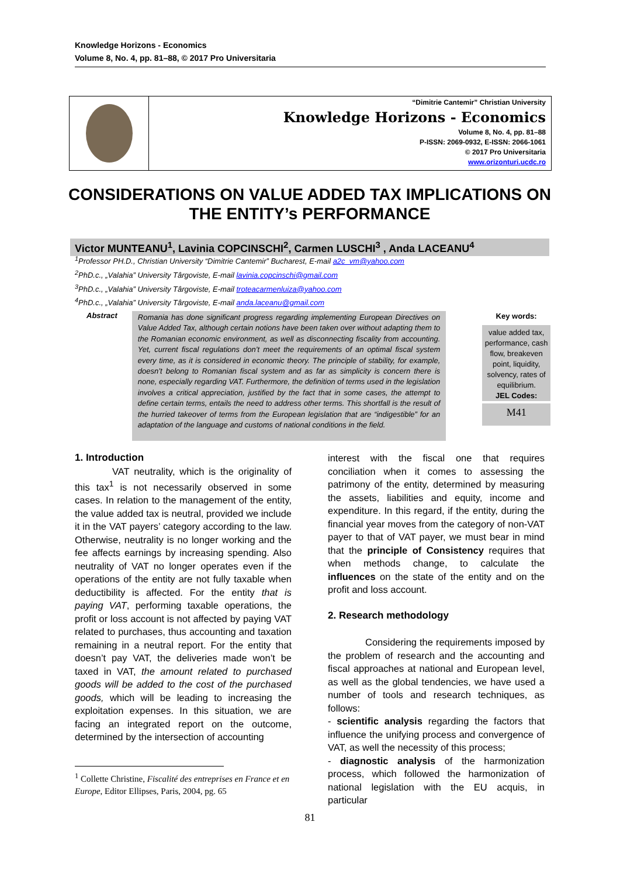Knowledge Horizons - Economics
Volume 8, No. 4, pp. 81–88, © 2017 Pro Universitaria
“Dimitrie Cantemir” Christian University
Knowledge Horizons - Economics
Volume 8, No. 4, pp. 81–88
P-ISSN: 2069-0932, E-ISSN: 2066-1061
© 2017 Pro Universitaria
www.orizonturi.ucdc.ro
CONSIDERATIONS ON VALUE ADDED TAX IMPLICATIONS ON THE ENTITY’s PERFORMANCE
Victor MUNTEANU<sup>1</sup>, Lavinia COPCINSCHI<sup>2</sup>, Carmen LUSCHI<sup>3</sup> , Anda LACEANU<sup>4</sup>
<sup>1</sup> Professor PH.D., Christian University “Dimitrie Cantemir” Bucharest, E-mail a2c_vm@yahoo.com
<sup>2</sup> PhD.c., „Valahia” University Târgoviste, E-mail lavinia.copcinschi@gmail.com
<sup>3</sup> PhD.c., „Valahia” University Târgoviste, E-mail troteacarmenluiza@yahoo.com
<sup>4</sup> PhD.c., „Valahia” University Târgoviste, E-mail anda.laceanu@gmail.com
Abstract
Romania has done significant progress regarding implementing European Directives on Value Added Tax, although certain notions have been taken over without adapting them to the Romanian economic environment, as well as disconnecting fiscality from accounting. Yet, current fiscal regulations don’t meet the requirements of an optimal fiscal system every time, as it is considered in economic theory. The principle of stability, for example, doesn’t belong to Romanian fiscal system and as far as simplicity is concern there is none, especially regarding VAT. Furthermore, the definition of terms used in the legislation involves a critical appreciation, justified by the fact that in some cases, the attempt to define certain terms, entails the need to address other terms. This shortfall is the result of the hurried takeover of terms from the European legislation that are “indigestible” for an adaptation of the language and customs of national conditions in the field.
Key words:
value added tax, performance, cash flow, breakeven point, liquidity, solvency, rates of equilibrium.
JEL Codes:
M41
1. Introduction
VAT neutrality, which is the originality of this tax<sup>1</sup> is not necessarily observed in some cases. In relation to the management of the entity, the value added tax is neutral, provided we include it in the VAT payers’ category according to the law. Otherwise, neutrality is no longer working and the fee affects earnings by increasing spending. Also neutrality of VAT no longer operates even if the operations of the entity are not fully taxable when deductibility is affected. For the entity that is paying VAT, performing taxable operations, the profit or loss account is not affected by paying VAT related to purchases, thus accounting and taxation remaining in a neutral report. For the entity that doesn’t pay VAT, the deliveries made won’t be taxed in VAT, the amount related to purchased goods will be added to the cost of the purchased goods, which will be leading to increasing the exploitation expenses. In this situation, we are facing an integrated report on the outcome, determined by the intersection of accounting
<sup>1</sup> Collette Christine, Fiscalité des entreprises en France et en Europe, Editor Ellipses, Paris, 2004, pg. 65
interest with the fiscal one that requires conciliation when it comes to assessing the patrimony of the entity, determined by measuring the assets, liabilities and equity, income and expenditure. In this regard, if the entity, during the financial year moves from the category of non-VAT payer to that of VAT payer, we must bear in mind that the principle of Consistency requires that when methods change, to calculate the influences on the state of the entity and on the profit and loss account.
2. Research methodology
Considering the requirements imposed by the problem of research and the accounting and fiscal approaches at national and European level, as well as the global tendencies, we have used a number of tools and research techniques, as follows:
- scientific analysis regarding the factors that influence the unifying process and convergence of VAT, as well the necessity of this process;
- diagnostic analysis of the harmonization process, which followed the harmonization of national legislation with the EU acquis, in particular
81